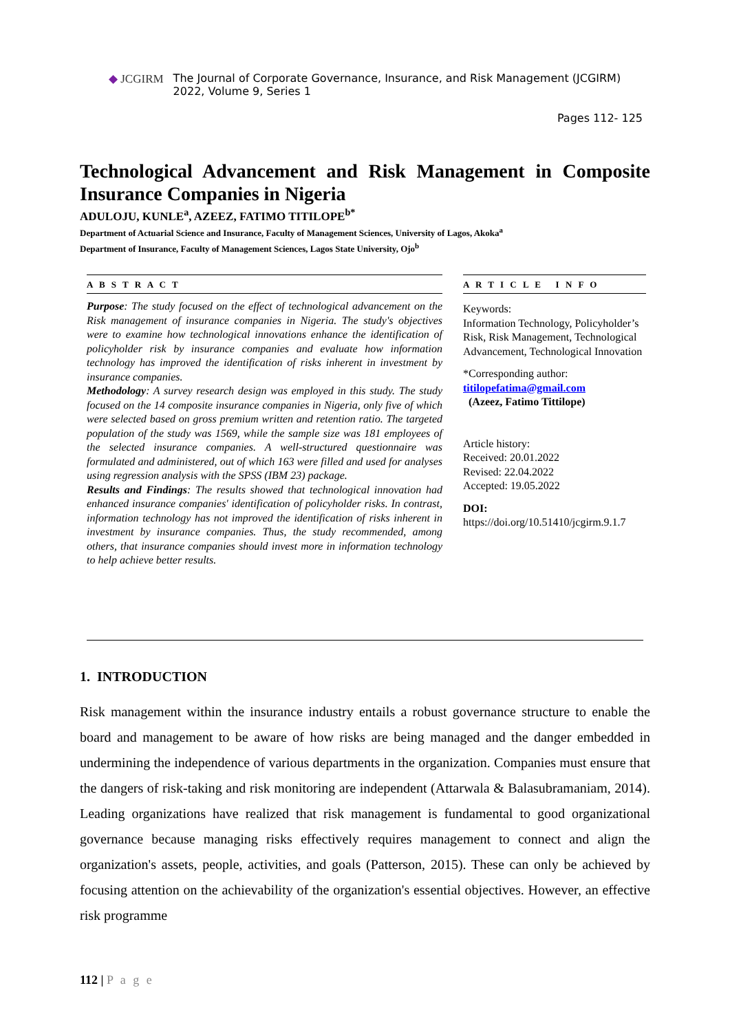◆ JCGIRM The Journal of Corporate Governance, Insurance, and Risk Management (JCGIRM)
2022, Volume 9, Series 1
Pages 112- 125
Technological Advancement and Risk Management in Composite Insurance Companies in Nigeria
ADULOJU, KUNLE<sup>a</sup>, AZEEZ, FATIMO TITILOPE<sup>b*</sup>
Department of Actuarial Science and Insurance, Faculty of Management Sciences, University of Lagos, Akoka<sup>a</sup>
Department of Insurance, Faculty of Management Sciences, Lagos State University, Ojo<sup>b</sup>
A B S T R A C T
Purpose: The study focused on the effect of technological advancement on the Risk management of insurance companies in Nigeria. The study's objectives were to examine how technological innovations enhance the identification of policyholder risk by insurance companies and evaluate how information technology has improved the identification of risks inherent in investment by insurance companies.
Methodology: A survey research design was employed in this study. The study focused on the 14 composite insurance companies in Nigeria, only five of which were selected based on gross premium written and retention ratio. The targeted population of the study was 1569, while the sample size was 181 employees of the selected insurance companies. A well-structured questionnaire was formulated and administered, out of which 163 were filled and used for analyses using regression analysis with the SPSS (IBM 23) package.
Results and Findings: The results showed that technological innovation had enhanced insurance companies' identification of policyholder risks. In contrast, information technology has not improved the identification of risks inherent in investment by insurance companies. Thus, the study recommended, among others, that insurance companies should invest more in information technology to help achieve better results.
A R T I C L E I N F O
Keywords:
Information Technology, Policyholder’s Risk, Risk Management, Technological Advancement, Technological Innovation
*Corresponding author:
titilopefatima@gmail.com
(Azeez, Fatimo Tittilope)
Article history:
Received: 20.01.2022
Revised: 22.04.2022
Accepted: 19.05.2022
DOI:
https://doi.org/10.51410/jcgirm.9.1.7
1. INTRODUCTION
Risk management within the insurance industry entails a robust governance structure to enable the board and management to be aware of how risks are being managed and the danger embedded in undermining the independence of various departments in the organization. Companies must ensure that the dangers of risk-taking and risk monitoring are independent (Attarwala & Balasubramaniam, 2014). Leading organizations have realized that risk management is fundamental to good organizational governance because managing risks effectively requires management to connect and align the organization's assets, people, activities, and goals (Patterson, 2015). These can only be achieved by focusing attention on the achievability of the organization's essential objectives. However, an effective risk programme
112 | P a g e